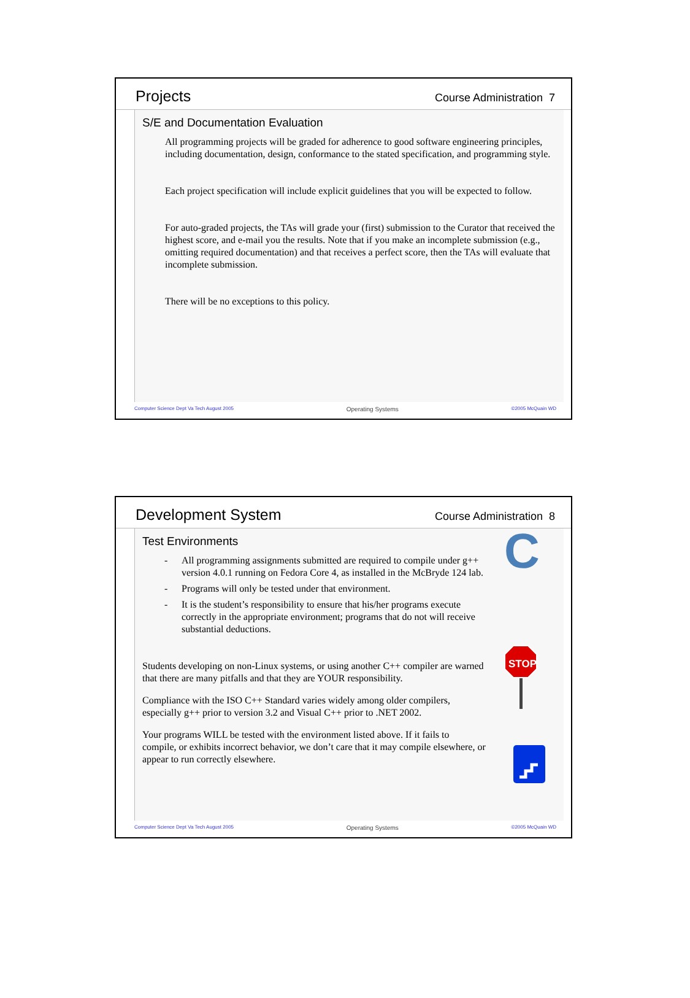Projects
Course Administration 7
S/E and Documentation Evaluation
All programming projects will be graded for adherence to good software engineering principles, including documentation, design, conformance to the stated specification, and programming style.
Each project specification will include explicit guidelines that you will be expected to follow.
For auto-graded projects, the TAs will grade your (first) submission to the Curator that received the highest score, and e-mail you the results. Note that if you make an incomplete submission (e.g., omitting required documentation) and that receives a perfect score, then the TAs will evaluate that incomplete submission.
There will be no exceptions to this policy.
Computer Science Dept Va Tech August 2005 Operating Systems ©2005 McQuain WD
Development System
Course Administration 8
Test Environments
- All programming assignments submitted are required to compile under g++ version 4.0.1 running on Fedora Core 4, as installed in the McBryde 124 lab.
- Programs will only be tested under that environment.
- It is the student’s responsibility to ensure that his/her programs execute correctly in the appropriate environment; programs that do not will receive substantial deductions.
Students developing on non-Linux systems, or using another C++ compiler are warned that there are many pitfalls and that they are YOUR responsibility.
Compliance with the ISO C++ Standard varies widely among older compilers, especially g++ prior to version 3.2 and Visual C++ prior to .NET 2002.
Your programs WILL be tested with the environment listed above. If it fails to compile, or exhibits incorrect behavior, we don’t care that it may compile elsewhere, or appear to run correctly elsewhere.
C
STOP
Computer Science Dept Va Tech August 2005 Operating Systems ©2005 McQuain WD